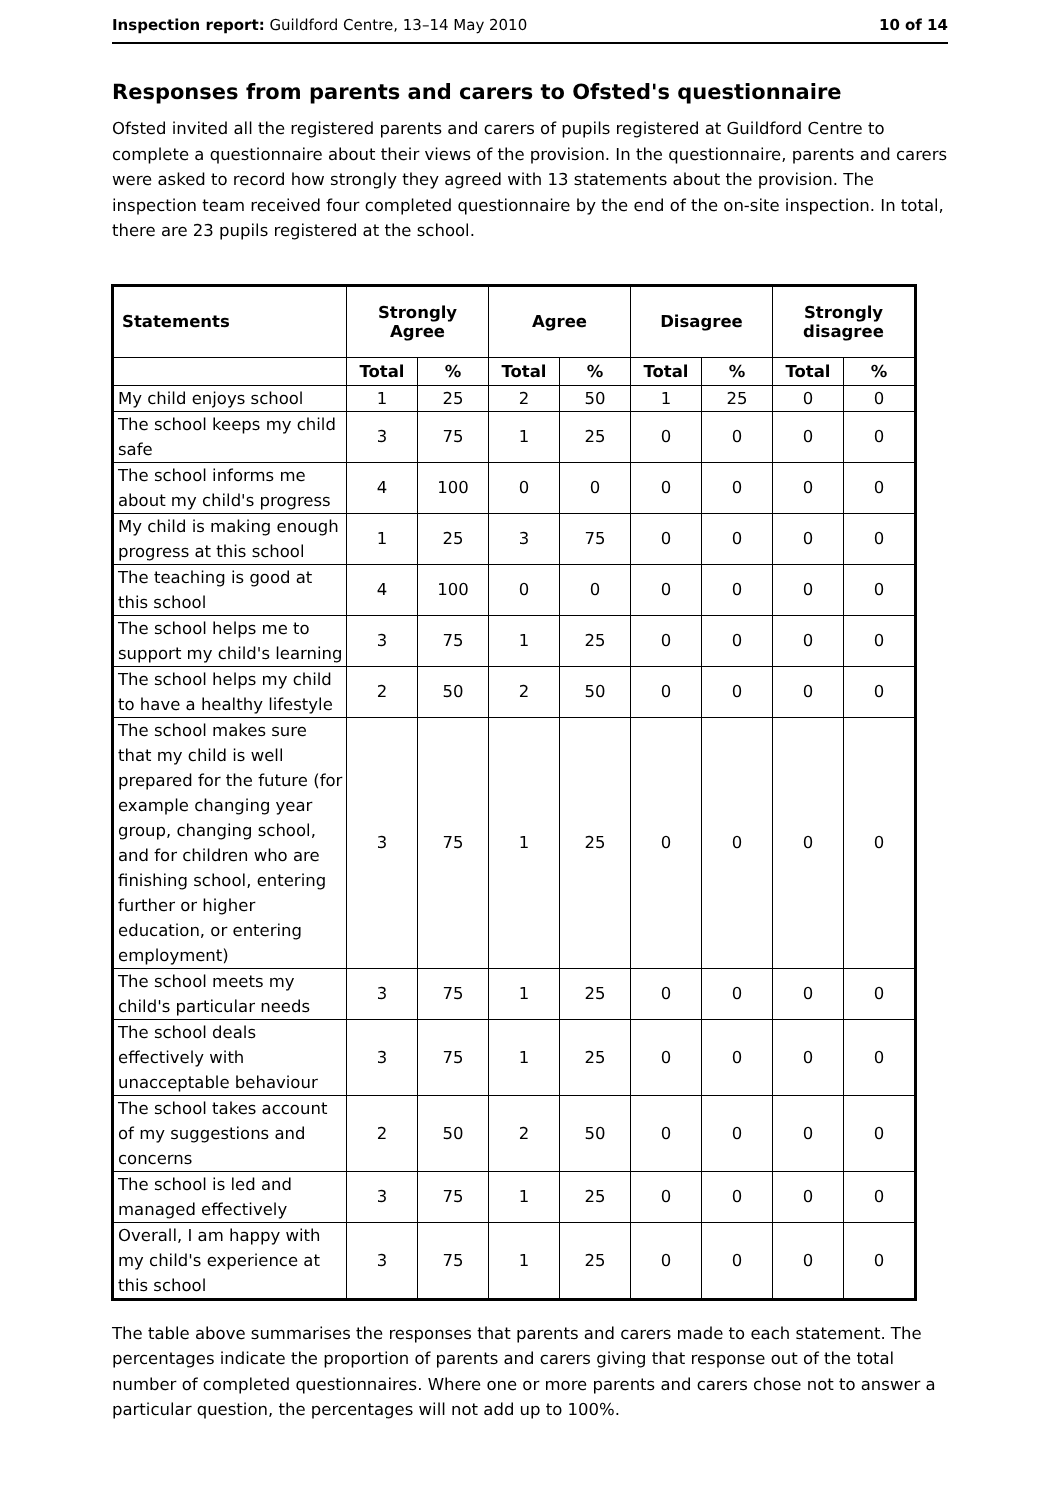Inspection report: Guildford Centre, 13–14 May 2010 10 of 14
Responses from parents and carers to Ofsted's questionnaire
Ofsted invited all the registered parents and carers of pupils registered at Guildford Centre to complete a questionnaire about their views of the provision. In the questionnaire, parents and carers were asked to record how strongly they agreed with 13 statements about the provision. The inspection team received four completed questionnaire by the end of the on-site inspection. In total, there are 23 pupils registered at the school.
| Statements | Strongly Agree | | Agree | | Disagree | | Strongly disagree | |
| --- | --- | --- | --- | --- | --- | --- | --- | --- |
| | Total | % | Total | % | Total | % | Total | % |
| My child enjoys school | 1 | 25 | 2 | 50 | 1 | 25 | 0 | 0 |
| The school keeps my child safe | 3 | 75 | 1 | 25 | 0 | 0 | 0 | 0 |
| The school informs me about my child's progress | 4 | 100 | 0 | 0 | 0 | 0 | 0 | 0 |
| My child is making enough progress at this school | 1 | 25 | 3 | 75 | 0 | 0 | 0 | 0 |
| The teaching is good at this school | 4 | 100 | 0 | 0 | 0 | 0 | 0 | 0 |
| The school helps me to support my child's learning | 3 | 75 | 1 | 25 | 0 | 0 | 0 | 0 |
| The school helps my child to have a healthy lifestyle | 2 | 50 | 2 | 50 | 0 | 0 | 0 | 0 |
| The school makes sure that my child is well prepared for the future (for example changing year group, changing school, and for children who are finishing school, entering further or higher education, or entering employment) | 3 | 75 | 1 | 25 | 0 | 0 | 0 | 0 |
| The school meets my child's particular needs | 3 | 75 | 1 | 25 | 0 | 0 | 0 | 0 |
| The school deals effectively with unacceptable behaviour | 3 | 75 | 1 | 25 | 0 | 0 | 0 | 0 |
| The school takes account of my suggestions and concerns | 2 | 50 | 2 | 50 | 0 | 0 | 0 | 0 |
| The school is led and managed effectively | 3 | 75 | 1 | 25 | 0 | 0 | 0 | 0 |
| Overall, I am happy with my child's experience at this school | 3 | 75 | 1 | 25 | 0 | 0 | 0 | 0 |
The table above summarises the responses that parents and carers made to each statement. The percentages indicate the proportion of parents and carers giving that response out of the total number of completed questionnaires. Where one or more parents and carers chose not to answer a particular question, the percentages will not add up to 100%.